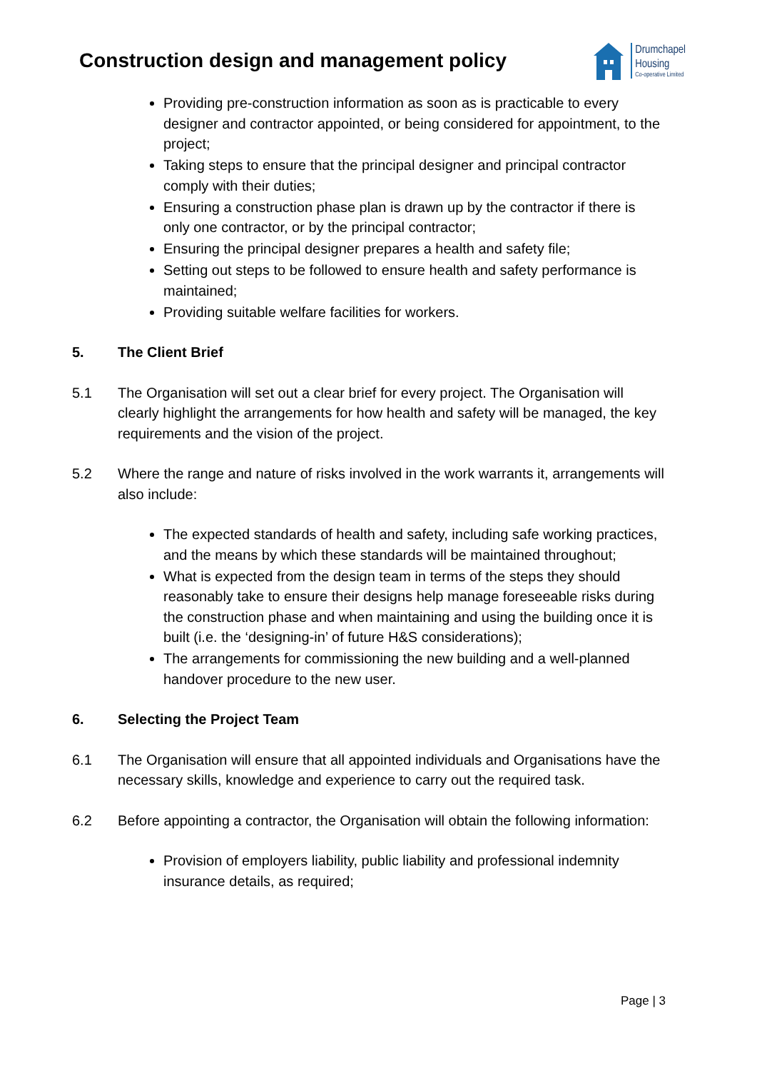Construction design and management policy
Drumchapel
Housing
Co-operative Limited
Providing pre-construction information as soon as is practicable to every designer and contractor appointed, or being considered for appointment, to the project;
Taking steps to ensure that the principal designer and principal contractor comply with their duties;
Ensuring a construction phase plan is drawn up by the contractor if there is only one contractor, or by the principal contractor;
Ensuring the principal designer prepares a health and safety file;
Setting out steps to be followed to ensure health and safety performance is maintained;
Providing suitable welfare facilities for workers.
5. The Client Brief
5.1 The Organisation will set out a clear brief for every project. The Organisation will clearly highlight the arrangements for how health and safety will be managed, the key requirements and the vision of the project.
5.2 Where the range and nature of risks involved in the work warrants it, arrangements will also include:
The expected standards of health and safety, including safe working practices, and the means by which these standards will be maintained throughout;
What is expected from the design team in terms of the steps they should reasonably take to ensure their designs help manage foreseeable risks during the construction phase and when maintaining and using the building once it is built (i.e. the ‘designing-in’ of future H&S considerations);
The arrangements for commissioning the new building and a well-planned handover procedure to the new user.
6. Selecting the Project Team
6.1 The Organisation will ensure that all appointed individuals and Organisations have the necessary skills, knowledge and experience to carry out the required task.
6.2 Before appointing a contractor, the Organisation will obtain the following information:
Provision of employers liability, public liability and professional indemnity insurance details, as required;
Page | 3